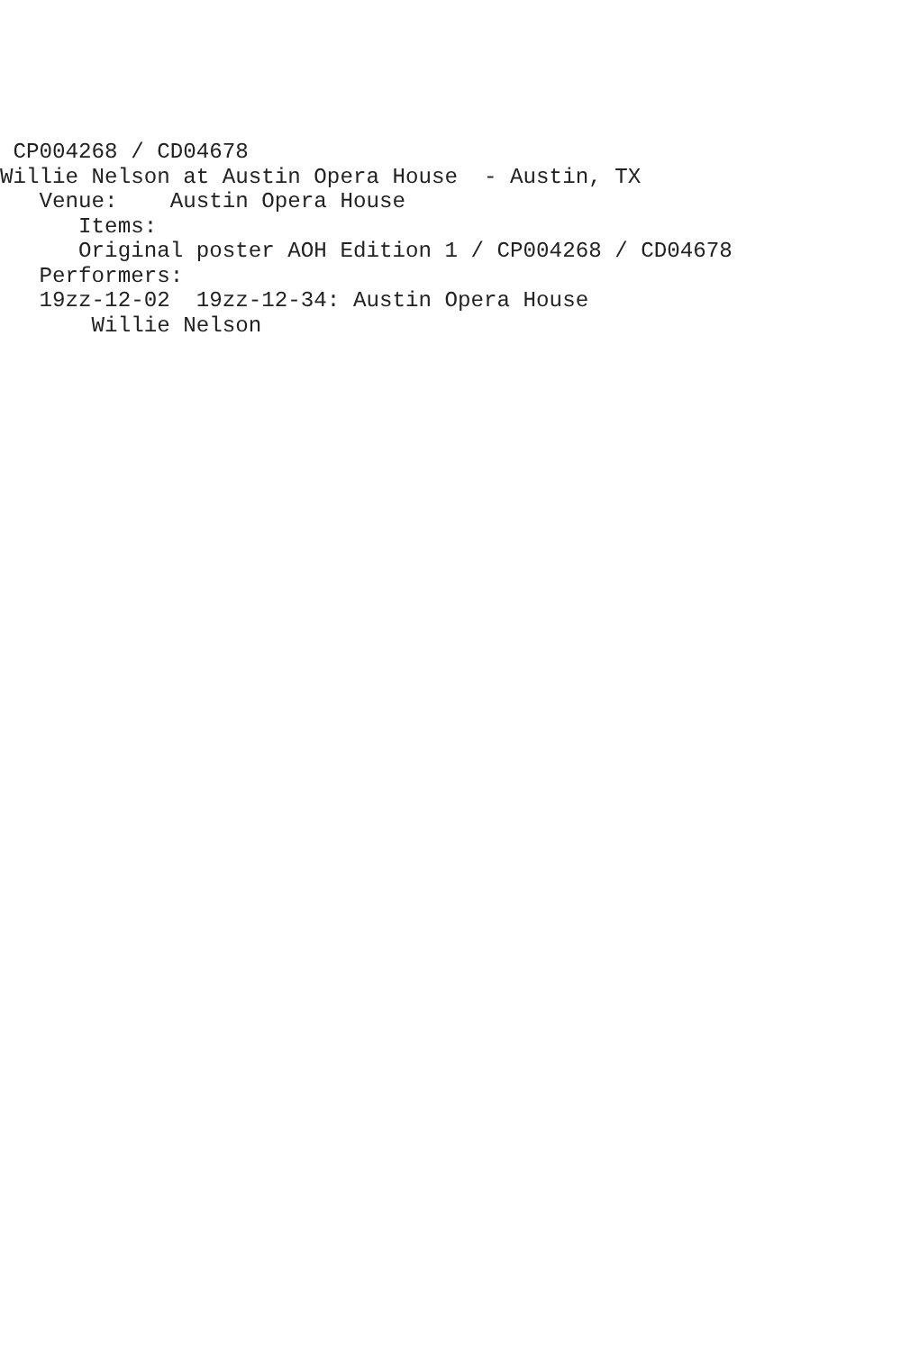CP004268 / CD04678
Willie Nelson at Austin Opera House  - Austin, TX
   Venue:    Austin Opera House
      Items:
      Original poster AOH Edition 1 / CP004268 / CD04678
   Performers:
   19zz-12-02  19zz-12-34: Austin Opera House
       Willie Nelson